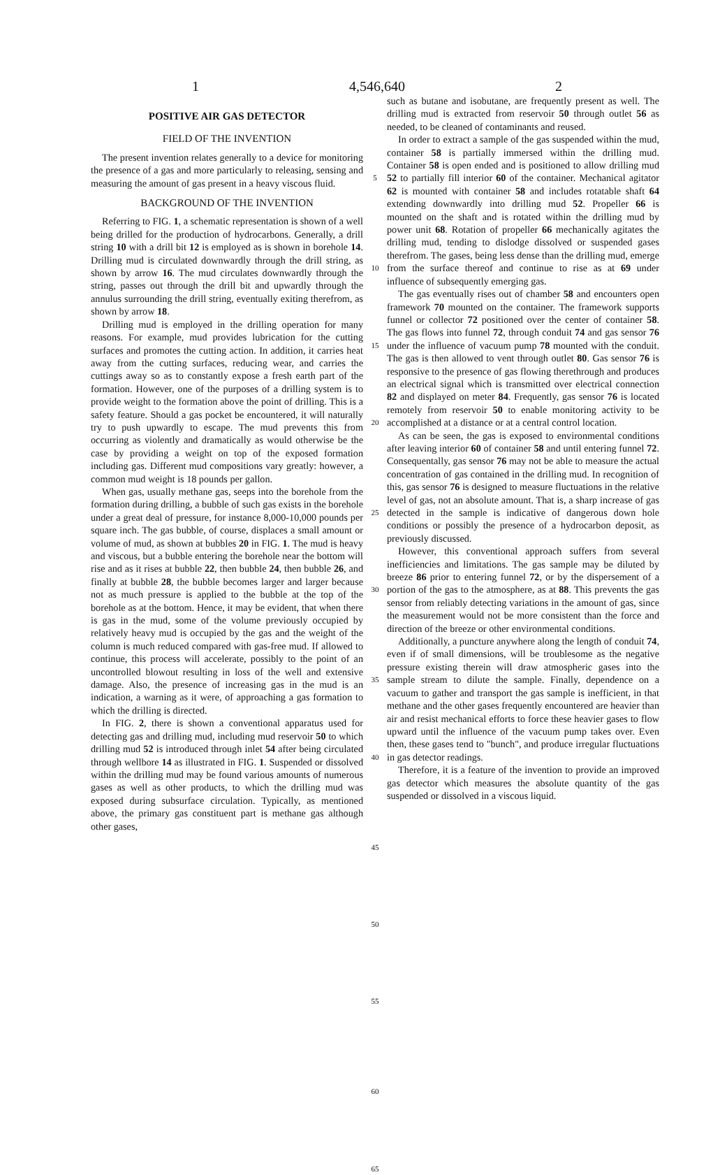1 4,546,640 2
POSITIVE AIR GAS DETECTOR
FIELD OF THE INVENTION
The present invention relates generally to a device for monitoring the presence of a gas and more particularly to releasing, sensing and measuring the amount of gas present in a heavy viscous fluid.
BACKGROUND OF THE INVENTION
Referring to FIG. 1, a schematic representation is shown of a well being drilled for the production of hydrocarbons. Generally, a drill string 10 with a drill bit 12 is employed as is shown in borehole 14. Drilling mud is circulated downwardly through the drill string, as shown by arrow 16. The mud circulates downwardly through the string, passes out through the drill bit and upwardly through the annulus surrounding the drill string, eventually exiting therefrom, as shown by arrow 18.
Drilling mud is employed in the drilling operation for many reasons. For example, mud provides lubrication for the cutting surfaces and promotes the cutting action. In addition, it carries heat away from the cutting surfaces, reducing wear, and carries the cuttings away so as to constantly expose a fresh earth part of the formation. However, one of the purposes of a drilling system is to provide weight to the formation above the point of drilling. This is a safety feature. Should a gas pocket be encountered, it will naturally try to push upwardly to escape. The mud prevents this from occurring as violently and dramatically as would otherwise be the case by providing a weight on top of the exposed formation including gas. Different mud compositions vary greatly: however, a common mud weight is 18 pounds per gallon.
When gas, usually methane gas, seeps into the borehole from the formation during drilling, a bubble of such gas exists in the borehole under a great deal of pressure, for instance 8,000-10,000 pounds per square inch. The gas bubble, of course, displaces a small amount or volume of mud, as shown at bubbles 20 in FIG. 1. The mud is heavy and viscous, but a bubble entering the borehole near the bottom will rise and as it rises at bubble 22, then bubble 24, then bubble 26, and finally at bubble 28, the bubble becomes larger and larger because not as much pressure is applied to the bubble at the top of the borehole as at the bottom. Hence, it may be evident, that when there is gas in the mud, some of the volume previously occupied by relatively heavy mud is occupied by the gas and the weight of the column is much reduced compared with gas-free mud. If allowed to continue, this process will accelerate, possibly to the point of an uncontrolled blowout resulting in loss of the well and extensive damage. Also, the presence of increasing gas in the mud is an indication, a warning as it were, of approaching a gas formation to which the drilling is directed.
In FIG. 2, there is shown a conventional apparatus used for detecting gas and drilling mud, including mud reservoir 50 to which drilling mud 52 is introduced through inlet 54 after being circulated through wellbore 14 as illustrated in FIG. 1. Suspended or dissolved within the drilling mud may be found various amounts of numerous gases as well as other products, to which the drilling mud was exposed during subsurface circulation. Typically, as mentioned above, the primary gas constituent part is methane gas although other gases,
5
10
15
20
25
30
35
40
45
50
55
60
65
such as butane and isobutane, are frequently present as well. The drilling mud is extracted from reservoir 50 through outlet 56 as needed, to be cleaned of contaminants and reused.
In order to extract a sample of the gas suspended within the mud, container 58 is partially immersed within the drilling mud. Container 58 is open ended and is positioned to allow drilling mud 52 to partially fill interior 60 of the container. Mechanical agitator 62 is mounted with container 58 and includes rotatable shaft 64 extending downwardly into drilling mud 52. Propeller 66 is mounted on the shaft and is rotated within the drilling mud by power unit 68. Rotation of propeller 66 mechanically agitates the drilling mud, tending to dislodge dissolved or suspended gases therefrom. The gases, being less dense than the drilling mud, emerge from the surface thereof and continue to rise as at 69 under influence of subsequently emerging gas.
The gas eventually rises out of chamber 58 and encounters open framework 70 mounted on the container. The framework supports funnel or collector 72 positioned over the center of container 58. The gas flows into funnel 72, through conduit 74 and gas sensor 76 under the influence of vacuum pump 78 mounted with the conduit. The gas is then allowed to vent through outlet 80. Gas sensor 76 is responsive to the presence of gas flowing therethrough and produces an electrical signal which is transmitted over electrical connection 82 and displayed on meter 84. Frequently, gas sensor 76 is located remotely from reservoir 50 to enable monitoring activity to be accomplished at a distance or at a central control location.
As can be seen, the gas is exposed to environmental conditions after leaving interior 60 of container 58 and until entering funnel 72. Consequentally, gas sensor 76 may not be able to measure the actual concentration of gas contained in the drilling mud. In recognition of this, gas sensor 76 is designed to measure fluctuations in the relative level of gas, not an absolute amount. That is, a sharp increase of gas detected in the sample is indicative of dangerous down hole conditions or possibly the presence of a hydrocarbon deposit, as previously discussed.
However, this conventional approach suffers from several inefficiencies and limitations. The gas sample may be diluted by breeze 86 prior to entering funnel 72, or by the dispersement of a portion of the gas to the atmosphere, as at 88. This prevents the gas sensor from reliably detecting variations in the amount of gas, since the measurement would not be more consistent than the force and direction of the breeze or other environmental conditions.
Additionally, a puncture anywhere along the length of conduit 74, even if of small dimensions, will be troublesome as the negative pressure existing therein will draw atmospheric gases into the sample stream to dilute the sample. Finally, dependence on a vacuum to gather and transport the gas sample is inefficient, in that methane and the other gases frequently encountered are heavier than air and resist mechanical efforts to force these heavier gases to flow upward until the influence of the vacuum pump takes over. Even then, these gases tend to "bunch", and produce irregular fluctuations in gas detector readings.
Therefore, it is a feature of the invention to provide an improved gas detector which measures the absolute quantity of the gas suspended or dissolved in a viscous liquid.